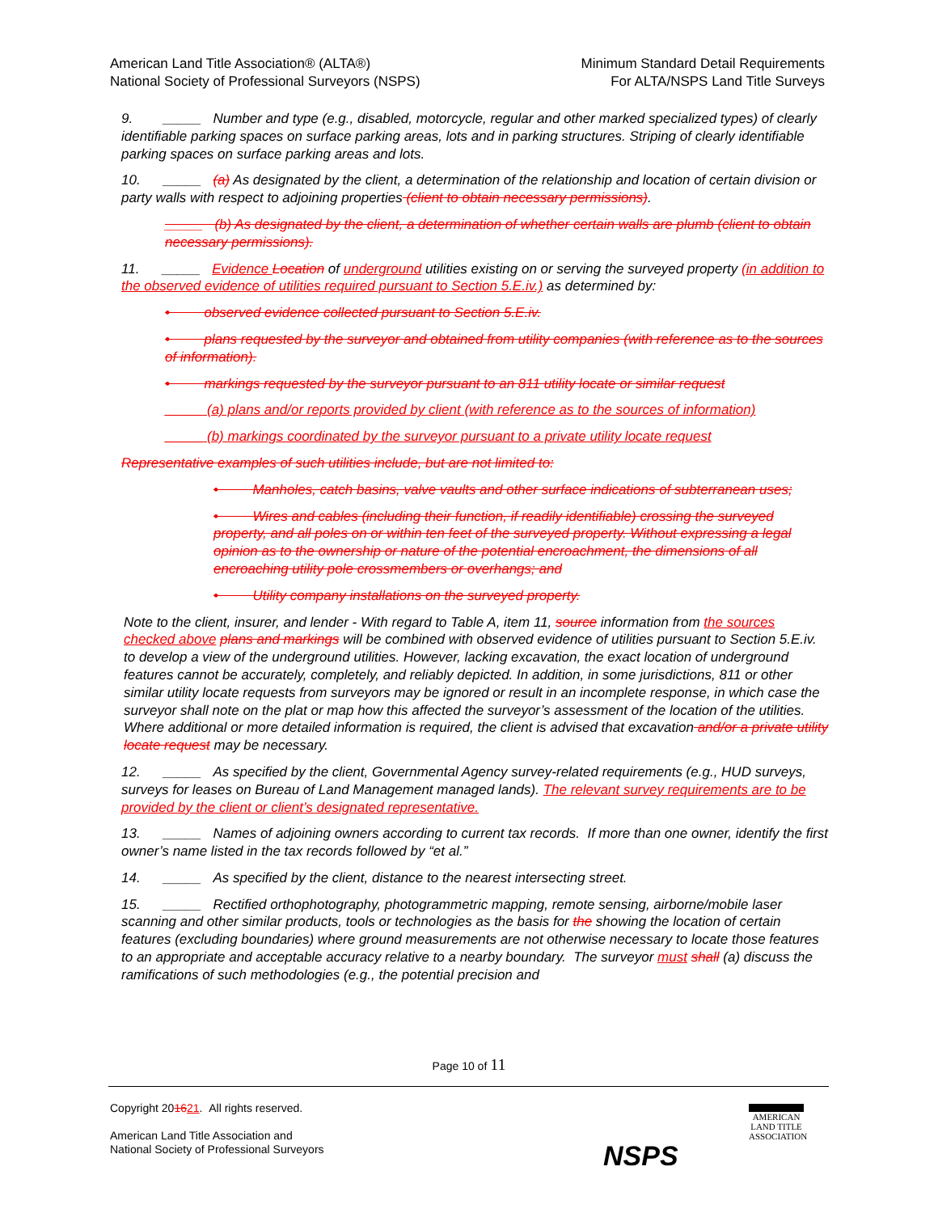American Land Title Association® (ALTA®)
National Society of Professional Surveyors (NSPS)
Minimum Standard Detail Requirements
For ALTA/NSPS Land Title Surveys
9. _____ Number and type (e.g., disabled, motorcycle, regular and other marked specialized types) of clearly identifiable parking spaces on surface parking areas, lots and in parking structures. Striping of clearly identifiable parking spaces on surface parking areas and lots.
10. _____ (a) As designated by the client, a determination of the relationship and location of certain division or party walls with respect to adjoining properties (client to obtain necessary permissions).
_____ (b) As designated by the client, a determination of whether certain walls are plumb (client to obtain necessary permissions).
11. _____ Evidence Location of underground utilities existing on or serving the surveyed property (in addition to the observed evidence of utilities required pursuant to Section 5.E.iv.) as determined by:
• observed evidence collected pursuant to Section 5.E.iv.
• plans requested by the surveyor and obtained from utility companies (with reference as to the sources of information).
• markings requested by the surveyor pursuant to an 811 utility locate or similar request
_____ (a) plans and/or reports provided by client (with reference as to the sources of information)
_____ (b) markings coordinated by the surveyor pursuant to a private utility locate request
Representative examples of such utilities include, but are not limited to:
• Manholes, catch basins, valve vaults and other surface indications of subterranean uses;
• Wires and cables (including their function, if readily identifiable) crossing the surveyed property, and all poles on or within ten feet of the surveyed property. Without expressing a legal opinion as to the ownership or nature of the potential encroachment, the dimensions of all encroaching utility pole crossmembers or overhangs; and
• Utility company installations on the surveyed property.
Note to the client, insurer, and lender - With regard to Table A, item 11, source information from the sources checked above plans and markings will be combined with observed evidence of utilities pursuant to Section 5.E.iv. to develop a view of the underground utilities. However, lacking excavation, the exact location of underground features cannot be accurately, completely, and reliably depicted. In addition, in some jurisdictions, 811 or other similar utility locate requests from surveyors may be ignored or result in an incomplete response, in which case the surveyor shall note on the plat or map how this affected the surveyor’s assessment of the location of the utilities. Where additional or more detailed information is required, the client is advised that excavation and/or a private utility locate request may be necessary.
12. _____ As specified by the client, Governmental Agency survey-related requirements (e.g., HUD surveys, surveys for leases on Bureau of Land Management managed lands). The relevant survey requirements are to be provided by the client or client’s designated representative.
13. _____ Names of adjoining owners according to current tax records. If more than one owner, identify the first owner’s name listed in the tax records followed by “et al.”
14. _____ As specified by the client, distance to the nearest intersecting street.
15. _____ Rectified orthophotography, photogrammetric mapping, remote sensing, airborne/mobile laser scanning and other similar products, tools or technologies as the basis for the showing the location of certain features (excluding boundaries) where ground measurements are not otherwise necessary to locate those features to an appropriate and acceptable accuracy relative to a nearby boundary. The surveyor must shall (a) discuss the ramifications of such methodologies (e.g., the potential precision and
Page 10 of 11
Copyright 201621. All rights reserved.
American Land Title Association and
National Society of Professional Surveyors
NSPS
AMERICAN
LAND TITLE
ASSOCIATION